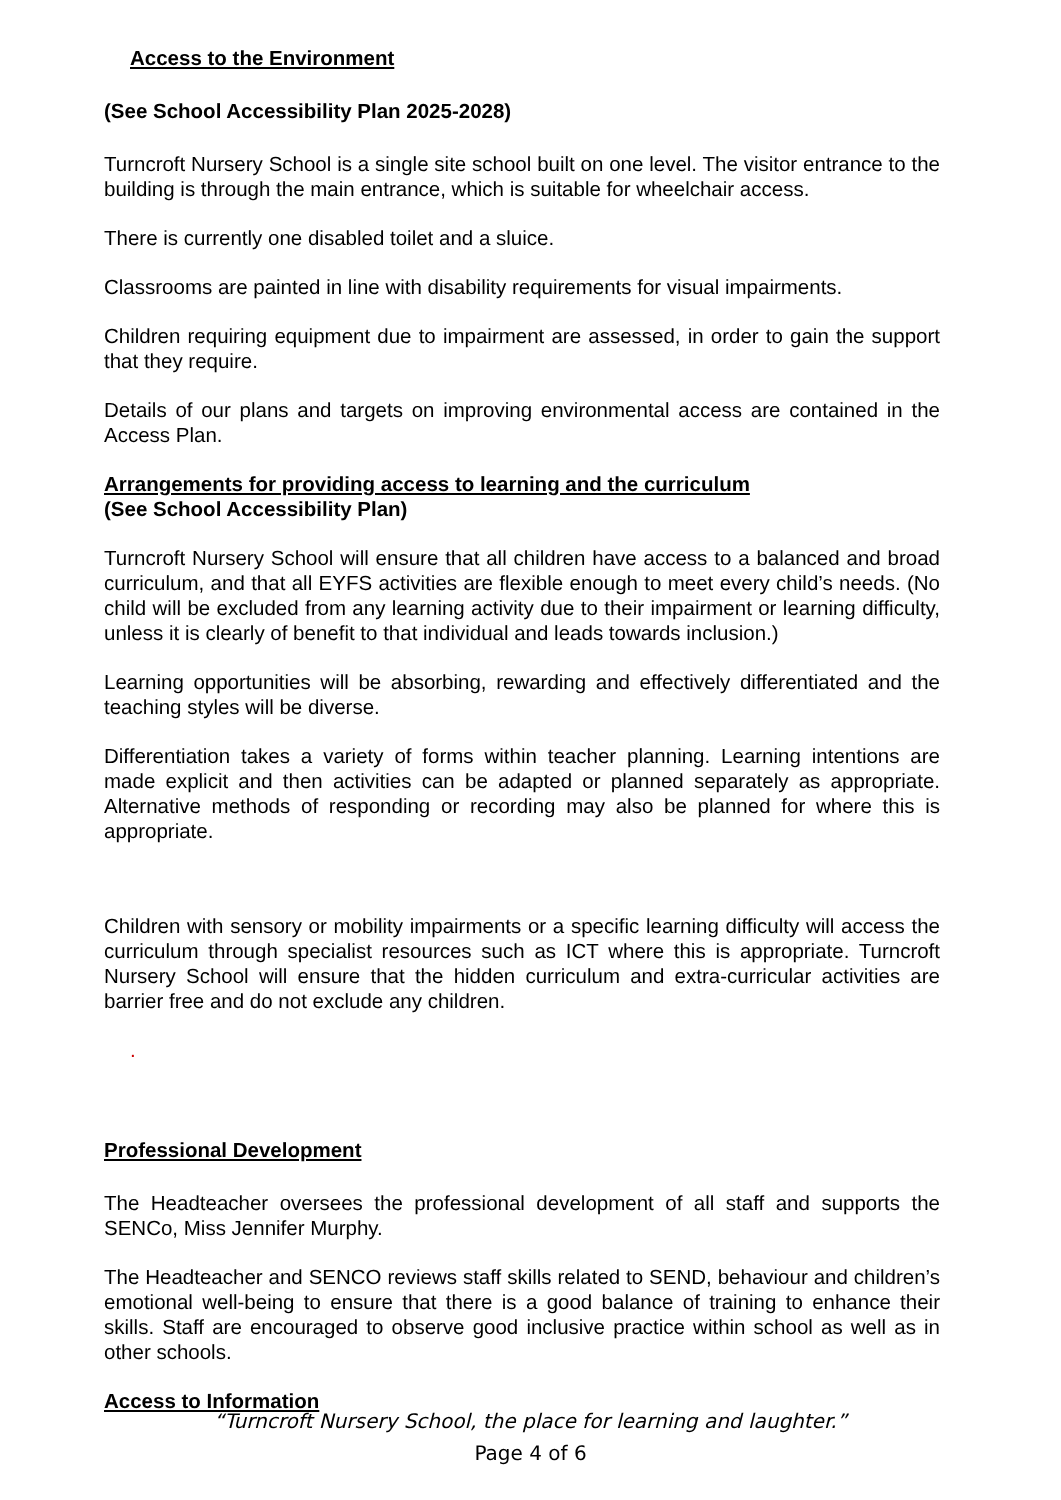Access to the Environment
(See School Accessibility Plan 2025-2028)
Turncroft Nursery School is a single site school built on one level. The visitor entrance to the building is through the main entrance, which is suitable for wheelchair access.
There is currently one disabled toilet and a sluice.
Classrooms are painted in line with disability requirements for visual impairments.
Children requiring equipment due to impairment are assessed, in order to gain the support that they require.
Details of our plans and targets on improving environmental access are contained in the Access Plan.
Arrangements for providing access to learning and the curriculum
(See School Accessibility Plan)
Turncroft Nursery School will ensure that all children have access to a balanced and broad curriculum, and that all EYFS activities are flexible enough to meet every child’s needs. (No child will be excluded from any learning activity due to their impairment or learning difficulty, unless it is clearly of benefit to that individual and leads towards inclusion.)
Learning opportunities will be absorbing, rewarding and effectively differentiated and the teaching styles will be diverse.
Differentiation takes a variety of forms within teacher planning. Learning intentions are made explicit and then activities can be adapted or planned separately as appropriate. Alternative methods of responding or recording may also be planned for where this is appropriate.
Children with sensory or mobility impairments or a specific learning difficulty will access the curriculum through specialist resources such as ICT where this is appropriate. Turncroft Nursery School will ensure that the hidden curriculum and extra-curricular activities are barrier free and do not exclude any children.
.
Professional Development
The Headteacher oversees the professional development of all staff and supports the SENCo, Miss Jennifer Murphy.
The Headteacher and SENCO reviews staff skills related to SEND, behaviour and children’s emotional well-being to ensure that there is a good balance of training to enhance their skills. Staff are encouraged to observe good inclusive practice within school as well as in other schools.
Access to Information
“Turncroft Nursery School, the place for learning and laughter.”
Page 4 of 6